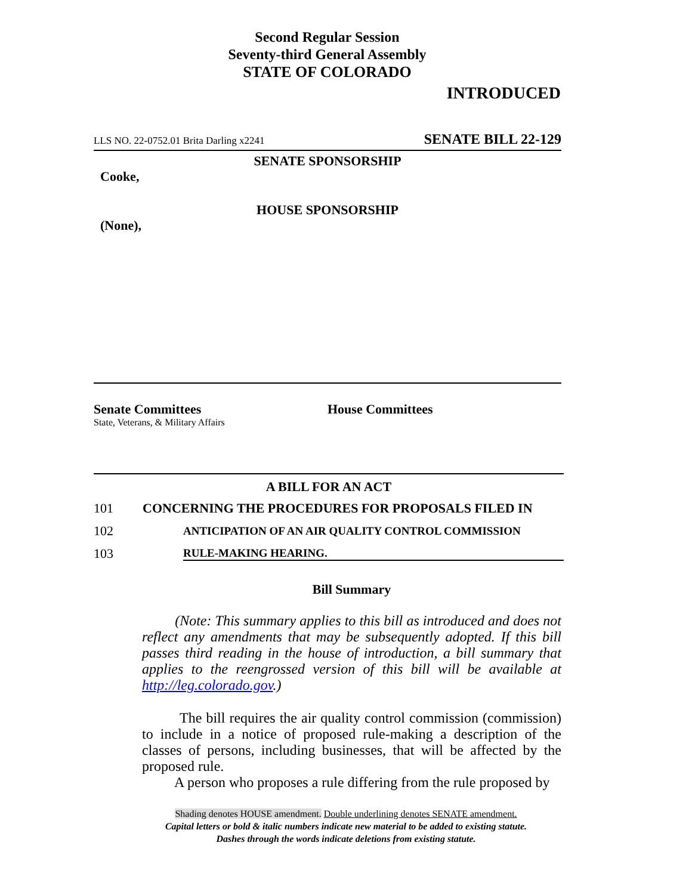Second Regular Session
Seventy-third General Assembly
STATE OF COLORADO
INTRODUCED
LLS NO. 22-0752.01 Brita Darling x2241 SENATE BILL 22-129
SENATE SPONSORSHIP
Cooke,
HOUSE SPONSORSHIP
(None),
Senate Committees
State, Veterans, & Military Affairs
House Committees
A BILL FOR AN ACT
101 CONCERNING THE PROCEDURES FOR PROPOSALS FILED IN
102 ANTICIPATION OF AN AIR QUALITY CONTROL COMMISSION
103 RULE-MAKING HEARING.
Bill Summary
(Note: This summary applies to this bill as introduced and does not reflect any amendments that may be subsequently adopted. If this bill passes third reading in the house of introduction, a bill summary that applies to the reengrossed version of this bill will be available at http://leg.colorado.gov.)
The bill requires the air quality control commission (commission) to include in a notice of proposed rule-making a description of the classes of persons, including businesses, that will be affected by the proposed rule.
A person who proposes a rule differing from the rule proposed by
Shading denotes HOUSE amendment. Double underlining denotes SENATE amendment.
Capital letters or bold & italic numbers indicate new material to be added to existing statute.
Dashes through the words indicate deletions from existing statute.